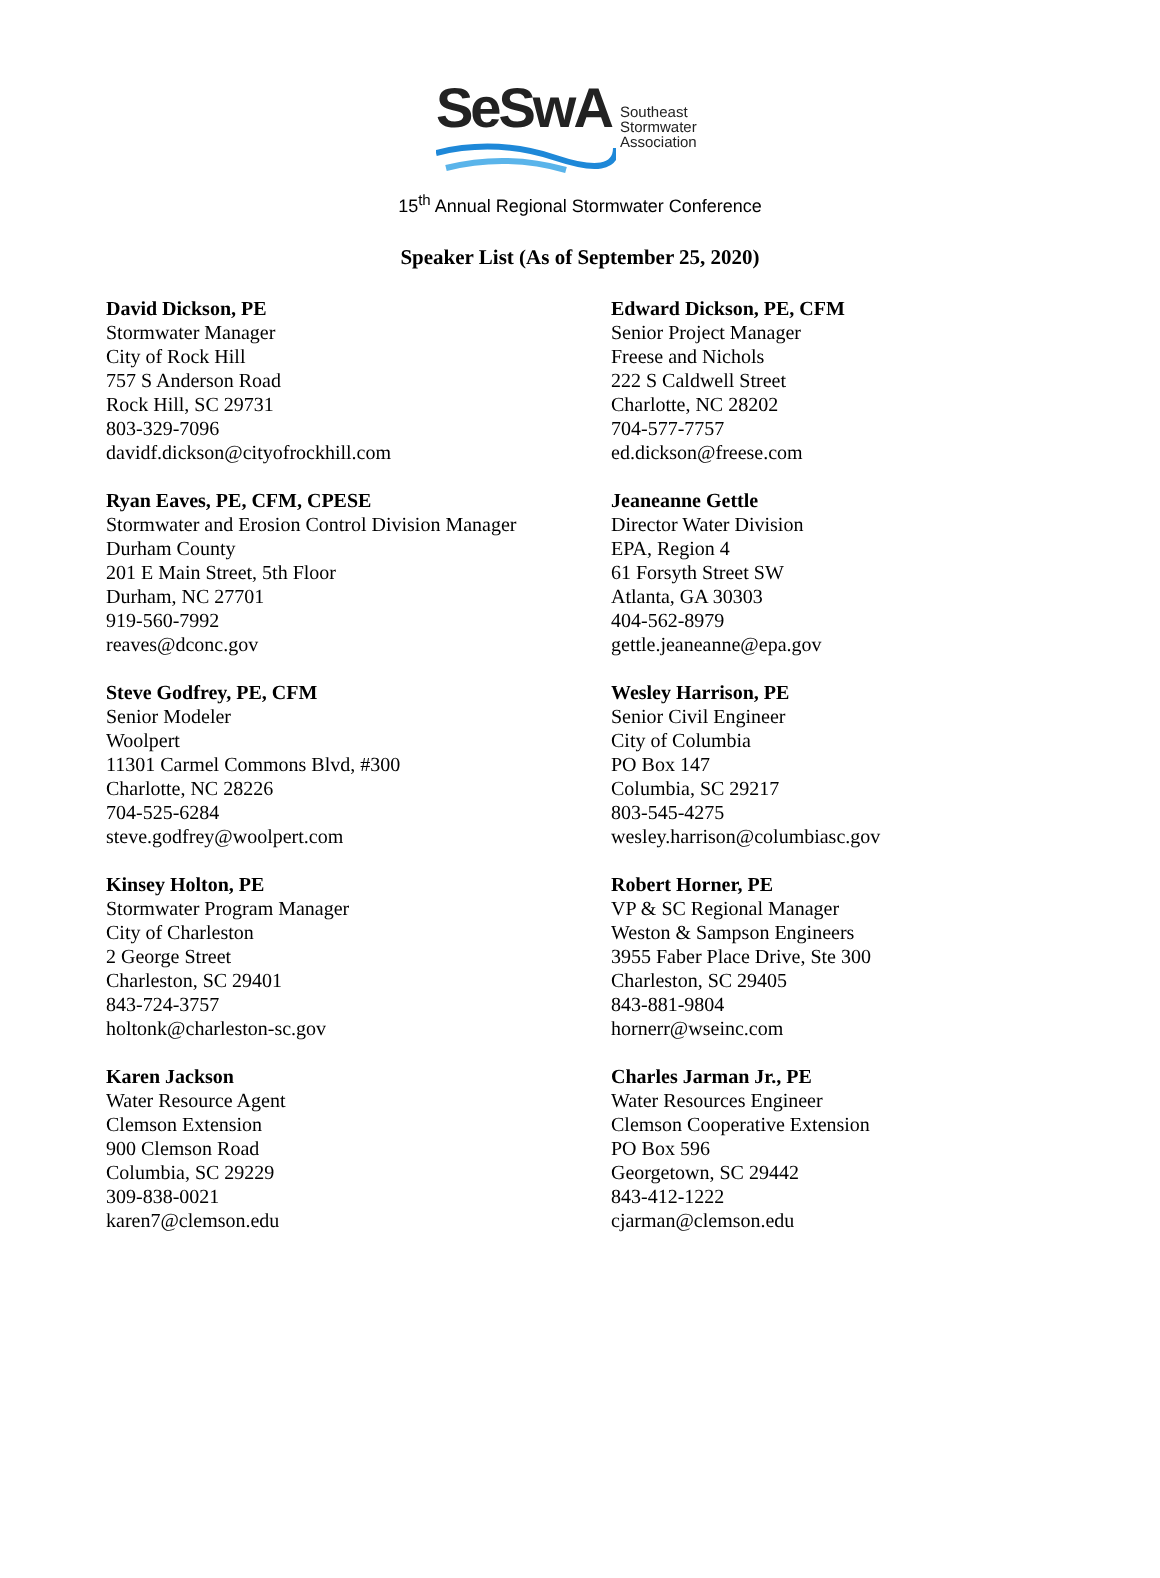SeSwA
Southeast
Stormwater
Association
15<sup>th</sup> Annual Regional Stormwater Conference
Speaker List (As of September 25, 2020)
David Dickson, PE
Stormwater Manager
City of Rock Hill
757 S Anderson Road
Rock Hill, SC 29731
803-329-7096
davidf.dickson@cityofrockhill.com
Edward Dickson, PE, CFM
Senior Project Manager
Freese and Nichols
222 S Caldwell Street
Charlotte, NC 28202
704-577-7757
ed.dickson@freese.com
Ryan Eaves, PE, CFM, CPESE
Stormwater and Erosion Control Division Manager
Durham County
201 E Main Street, 5th Floor
Durham, NC 27701
919-560-7992
reaves@dconc.gov
Jeaneanne Gettle
Director Water Division
EPA, Region 4
61 Forsyth Street SW
Atlanta, GA 30303
404-562-8979
gettle.jeaneanne@epa.gov
Steve Godfrey, PE, CFM
Senior Modeler
Woolpert
11301 Carmel Commons Blvd, #300
Charlotte, NC 28226
704-525-6284
steve.godfrey@woolpert.com
Wesley Harrison, PE
Senior Civil Engineer
City of Columbia
PO Box 147
Columbia, SC 29217
803-545-4275
wesley.harrison@columbiasc.gov
Kinsey Holton, PE
Stormwater Program Manager
City of Charleston
2 George Street
Charleston, SC 29401
843-724-3757
holtonk@charleston-sc.gov
Robert Horner, PE
VP & SC Regional Manager
Weston & Sampson Engineers
3955 Faber Place Drive, Ste 300
Charleston, SC 29405
843-881-9804
hornerr@wseinc.com
Karen Jackson
Water Resource Agent
Clemson Extension
900 Clemson Road
Columbia, SC 29229
309-838-0021
karen7@clemson.edu
Charles Jarman Jr., PE
Water Resources Engineer
Clemson Cooperative Extension
PO Box 596
Georgetown, SC 29442
843-412-1222
cjarman@clemson.edu